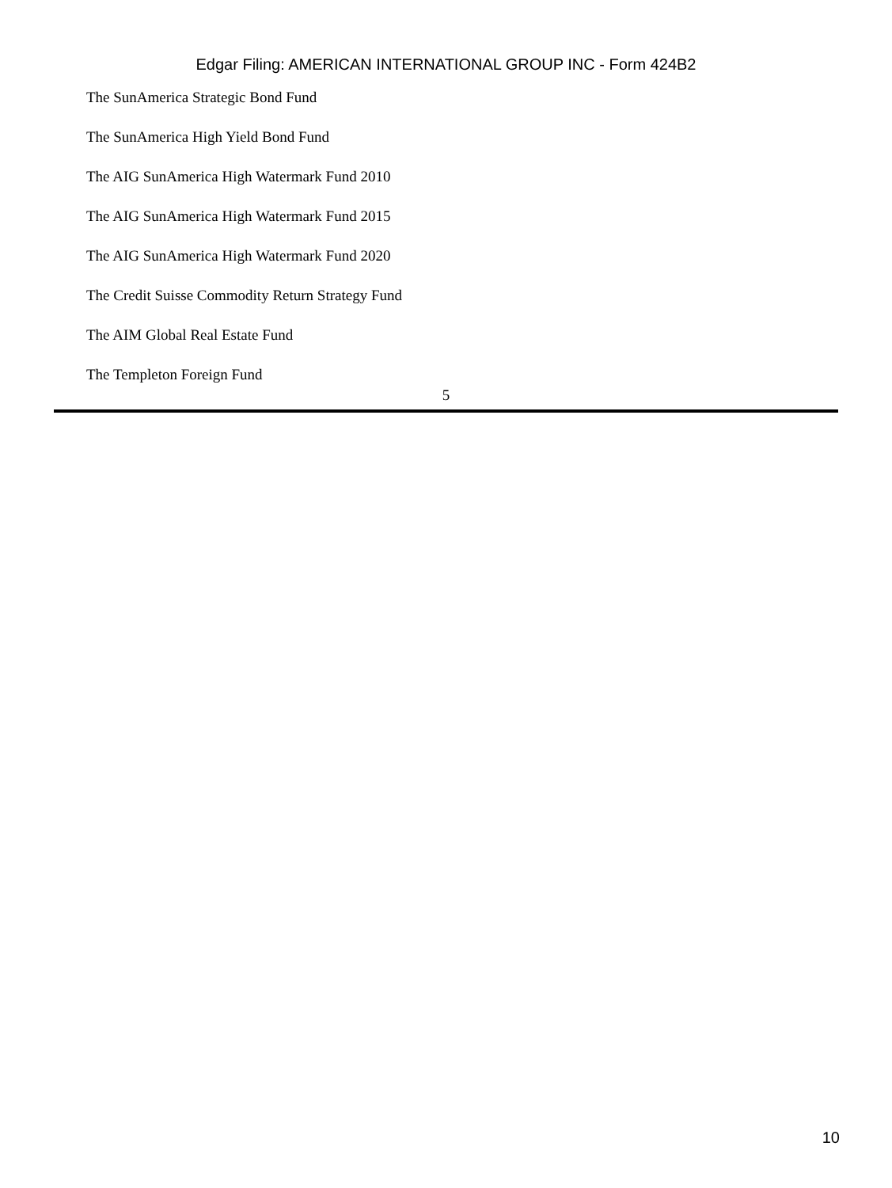Edgar Filing: AMERICAN INTERNATIONAL GROUP INC - Form 424B2
The SunAmerica Strategic Bond Fund
The SunAmerica High Yield Bond Fund
The AIG SunAmerica High Watermark Fund 2010
The AIG SunAmerica High Watermark Fund 2015
The AIG SunAmerica High Watermark Fund 2020
The Credit Suisse Commodity Return Strategy Fund
The AIM Global Real Estate Fund
The Templeton Foreign Fund
5
10